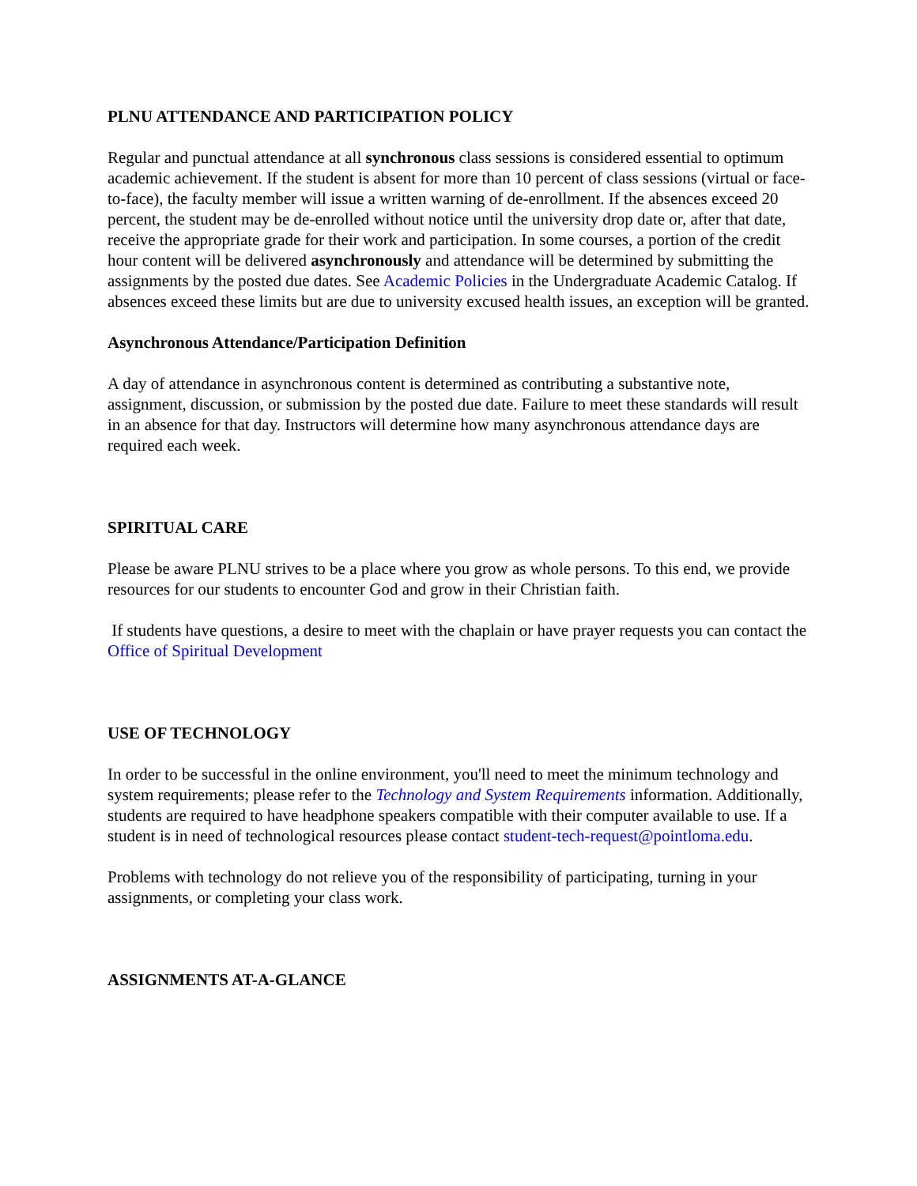PLNU ATTENDANCE AND PARTICIPATION POLICY
Regular and punctual attendance at all synchronous class sessions is considered essential to optimum academic achievement. If the student is absent for more than 10 percent of class sessions (virtual or face-to-face), the faculty member will issue a written warning of de-enrollment. If the absences exceed 20 percent, the student may be de-enrolled without notice until the university drop date or, after that date, receive the appropriate grade for their work and participation. In some courses, a portion of the credit hour content will be delivered asynchronously and attendance will be determined by submitting the assignments by the posted due dates. See Academic Policies in the Undergraduate Academic Catalog. If absences exceed these limits but are due to university excused health issues, an exception will be granted.
Asynchronous Attendance/Participation Definition
A day of attendance in asynchronous content is determined as contributing a substantive note, assignment, discussion, or submission by the posted due date. Failure to meet these standards will result in an absence for that day. Instructors will determine how many asynchronous attendance days are required each week.
SPIRITUAL CARE
Please be aware PLNU strives to be a place where you grow as whole persons. To this end, we provide resources for our students to encounter God and grow in their Christian faith.
If students have questions, a desire to meet with the chaplain or have prayer requests you can contact the Office of Spiritual Development
USE OF TECHNOLOGY
In order to be successful in the online environment, you'll need to meet the minimum technology and system requirements; please refer to the Technology and System Requirements information. Additionally, students are required to have headphone speakers compatible with their computer available to use. If a student is in need of technological resources please contact student-tech-request@pointloma.edu.
Problems with technology do not relieve you of the responsibility of participating, turning in your assignments, or completing your class work.
ASSIGNMENTS AT-A-GLANCE